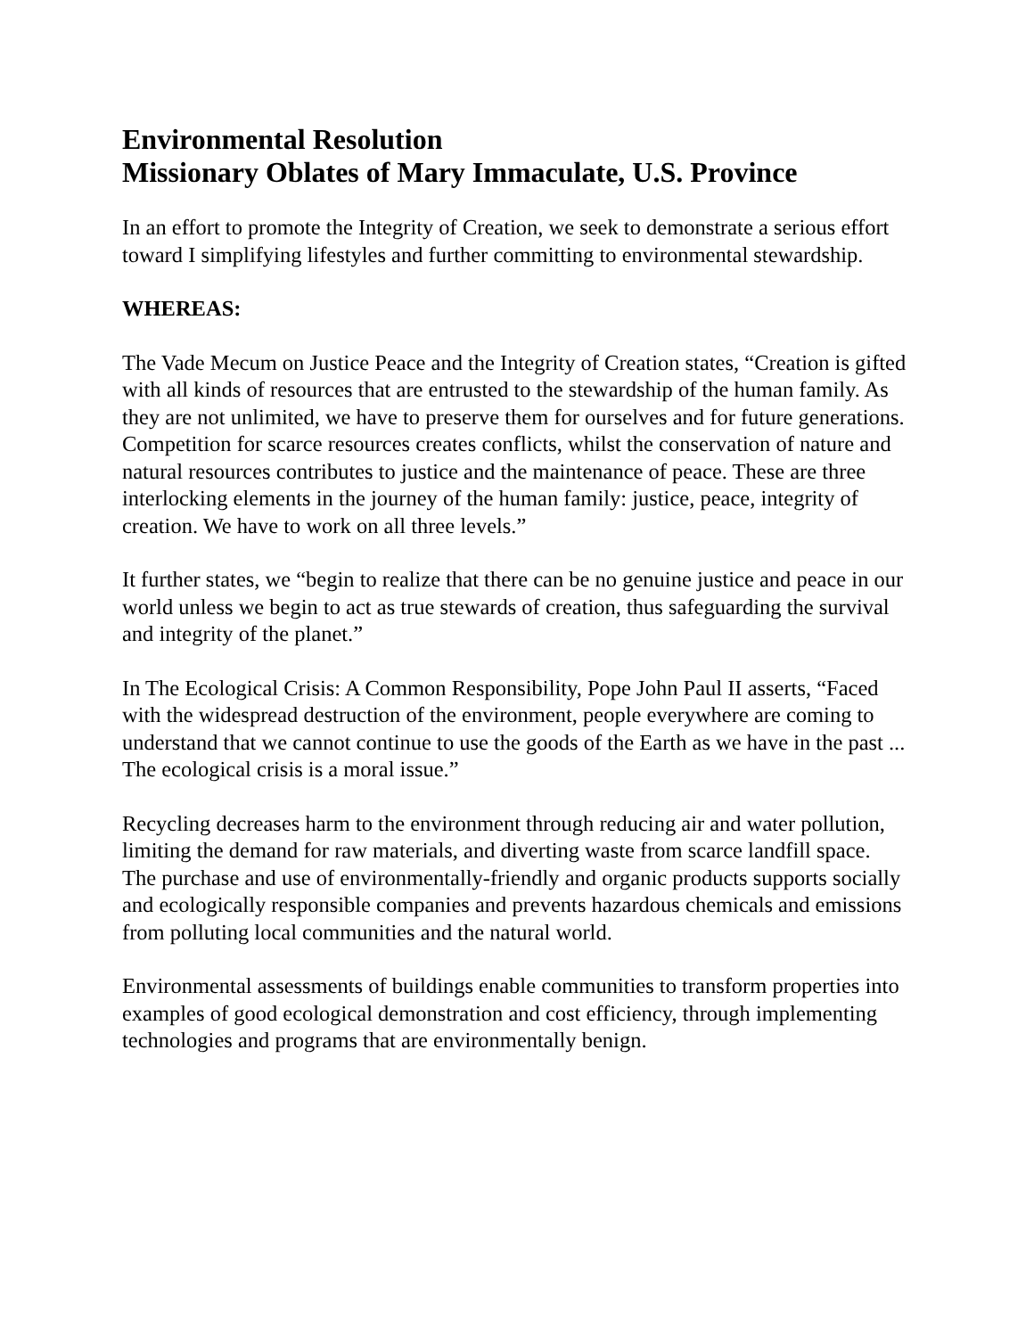Environmental Resolution
Missionary Oblates of Mary Immaculate, U.S. Province
In an effort to promote the Integrity of Creation, we seek to demonstrate a serious effort toward I simplifying lifestyles and further committing to environmental stewardship.
WHEREAS:
The Vade Mecum on Justice Peace and the Integrity of Creation states, “Creation is gifted with all kinds of resources that are entrusted to the stewardship of the human family. As they are not unlimited, we have to preserve them for ourselves and for future generations. Competition for scarce resources creates conflicts, whilst the conservation of nature and natural resources contributes to justice and the maintenance of peace. These are three interlocking elements in the journey of the human family: justice, peace, integrity of creation. We have to work on all three levels.”
It further states, we “begin to realize that there can be no genuine justice and peace in our world unless we begin to act as true stewards of creation, thus safeguarding the survival and integrity of the planet.”
In The Ecological Crisis: A Common Responsibility, Pope John Paul II asserts, “Faced with the widespread destruction of the environment, people everywhere are coming to understand that we cannot continue to use the goods of the Earth as we have in the past ... The ecological crisis is a moral issue.”
Recycling decreases harm to the environment through reducing air and water pollution, limiting the demand for raw materials, and diverting waste from scarce landfill space. The purchase and use of environmentally-friendly and organic products supports socially and ecologically responsible companies and prevents hazardous chemicals and emissions from polluting local communities and the natural world.
Environmental assessments of buildings enable communities to transform properties into examples of good ecological demonstration and cost efficiency, through implementing technologies and programs that are environmentally benign.